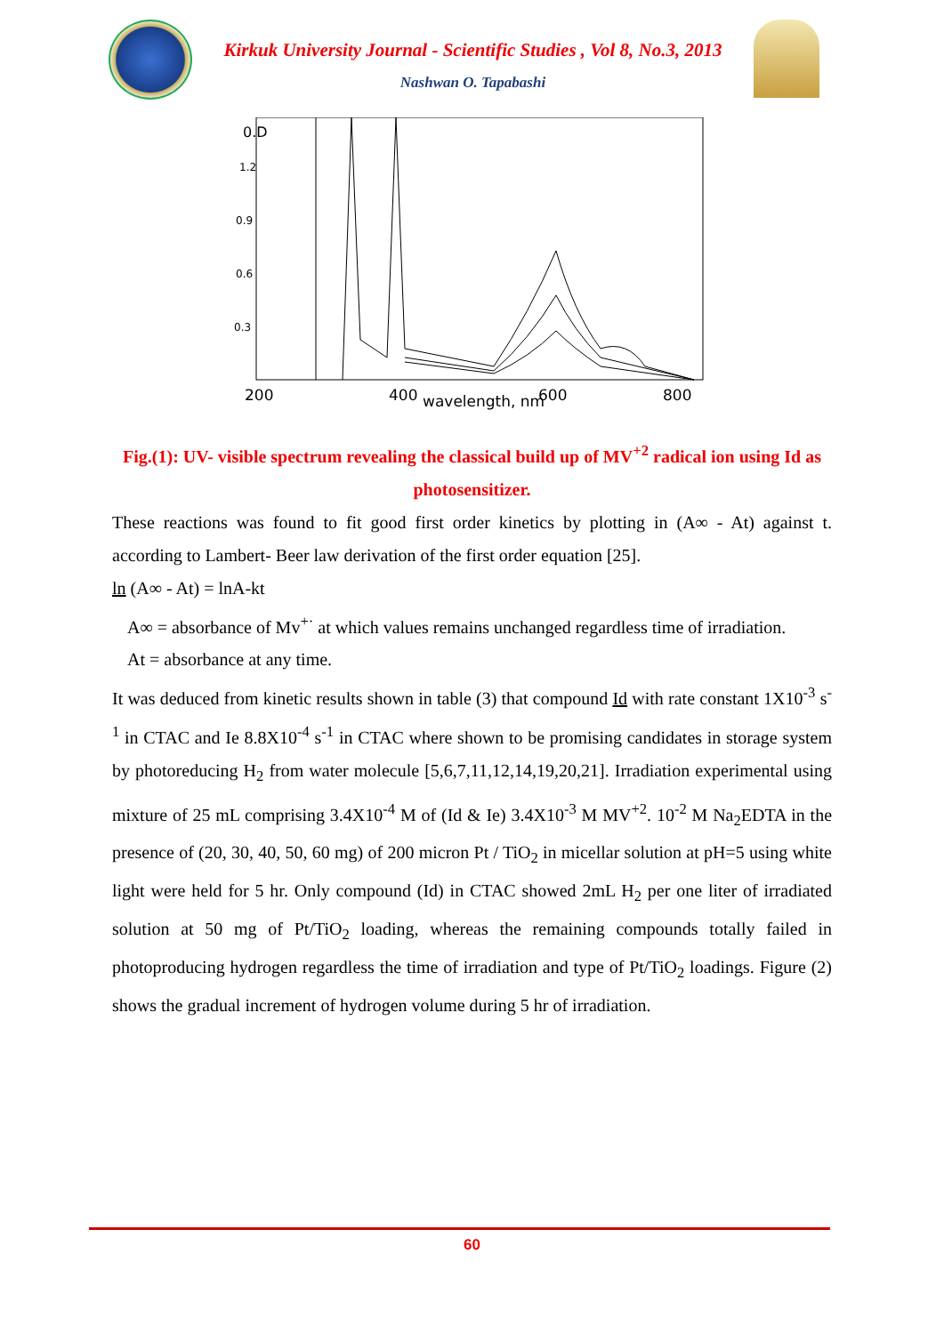Kirkuk University Journal - Scientific Studies , Vol 8, No.3, 2013
Nashwan O. Tapabashi
0.D
1.2
0.9
0.6
0.3
200
400
wavelength, nm
600
800
Fig.(1): UV- visible spectrum revealing the classical build up of MV<sup>+2</sup> radical ion using Id as photosensitizer.
These reactions was found to fit good first order kinetics by plotting in (A∞ - At) against t. according to Lambert- Beer law derivation of the first order equation [25].
ln (A∞ - At) = lnA-kt
A∞ = absorbance of Mv<sup>+·</sup> at which values remains unchanged regardless time of irradiation.
At = absorbance at any time.
It was deduced from kinetic results shown in table (3) that compound Id with rate constant 1X10<sup>-3</sup> s<sup>-1</sup> in CTAC and Ie 8.8X10<sup>-4</sup> s<sup>-1</sup> in CTAC where shown to be promising candidates in storage system by photoreducing H<sub>2</sub> from water molecule [5,6,7,11,12,14,19,20,21]. Irradiation experimental using mixture of 25 mL comprising 3.4X10<sup>-4</sup> M of (Id & Ie) 3.4X10<sup>-3</sup> M MV<sup>+2</sup>. 10<sup>-2</sup> M Na<sub>2</sub>EDTA in the presence of (20, 30, 40, 50, 60 mg) of 200 micron Pt / TiO<sub>2</sub> in micellar solution at pH=5 using white light were held for 5 hr. Only compound (Id) in CTAC showed 2mL H<sub>2</sub> per one liter of irradiated solution at 50 mg of Pt/TiO<sub>2</sub> loading, whereas the remaining compounds totally failed in photoproducing hydrogen regardless the time of irradiation and type of Pt/TiO<sub>2</sub> loadings. Figure (2) shows the gradual increment of hydrogen volume during 5 hr of irradiation.
60